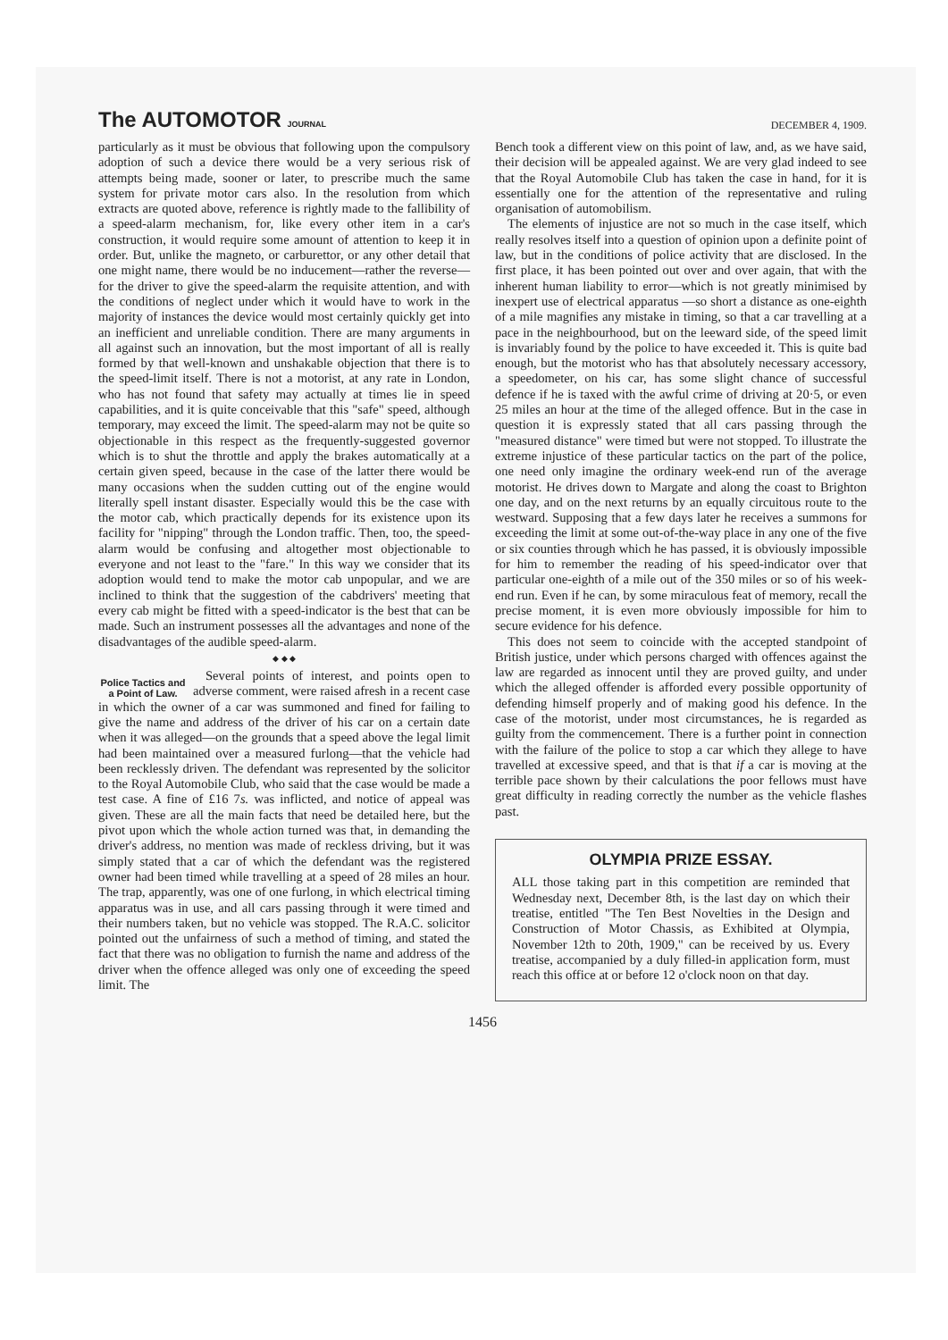The AUTOMOTOR JOURNAL
DECEMBER 4, 1909.
particularly as it must be obvious that following upon the compulsory adoption of such a device there would be a very serious risk of attempts being made, sooner or later, to prescribe much the same system for private motor cars also. In the resolution from which extracts are quoted above, reference is rightly made to the fallibility of a speed-alarm mechanism, for, like every other item in a car's construction, it would require some amount of attention to keep it in order. But, unlike the magneto, or carburettor, or any other detail that one might name, there would be no inducement—rather the reverse—for the driver to give the speed-alarm the requisite attention, and with the conditions of neglect under which it would have to work in the majority of instances the device would most certainly quickly get into an inefficient and unreliable condition. There are many arguments in all against such an innovation, but the most important of all is really formed by that well-known and unshakable objection that there is to the speed-limit itself. There is not a motorist, at any rate in London, who has not found that safety may actually at times lie in speed capabilities, and it is quite conceivable that this "safe" speed, although temporary, may exceed the limit. The speed-alarm may not be quite so objectionable in this respect as the frequently-suggested governor which is to shut the throttle and apply the brakes automatically at a certain given speed, because in the case of the latter there would be many occasions when the sudden cutting out of the engine would literally spell instant disaster. Especially would this be the case with the motor cab, which practically depends for its existence upon its facility for "nipping" through the London traffic. Then, too, the speed-alarm would be confusing and altogether most objectionable to everyone and not least to the "fare." In this way we consider that its adoption would tend to make the motor cab unpopular, and we are inclined to think that the suggestion of the cabdrivers' meeting that every cab might be fitted with a speed-indicator is the best that can be made. Such an instrument possesses all the advantages and none of the disadvantages of the audible speed-alarm.
◆ ◆ ◆
Police Tactics and a Point of Law.
Several points of interest, and points open to adverse comment, were raised afresh in a recent case in which the owner of a car was summoned and fined for failing to give the name and address of the driver of his car on a certain date when it was alleged—on the grounds that a speed above the legal limit had been maintained over a measured furlong—that the vehicle had been recklessly driven. The defendant was represented by the solicitor to the Royal Automobile Club, who said that the case would be made a test case. A fine of £16 7s. was inflicted, and notice of appeal was given. These are all the main facts that need be detailed here, but the pivot upon which the whole action turned was that, in demanding the driver's address, no mention was made of reckless driving, but it was simply stated that a car of which the defendant was the registered owner had been timed while travelling at a speed of 28 miles an hour. The trap, apparently, was one of one furlong, in which electrical timing apparatus was in use, and all cars passing through it were timed and their numbers taken, but no vehicle was stopped. The R.A.C. solicitor pointed out the unfairness of such a method of timing, and stated the fact that there was no obligation to furnish the name and address of the driver when the offence alleged was only one of exceeding the speed limit. The
Bench took a different view on this point of law, and, as we have said, their decision will be appealed against. We are very glad indeed to see that the Royal Automobile Club has taken the case in hand, for it is essentially one for the attention of the representative and ruling organisation of automobilism.
The elements of injustice are not so much in the case itself, which really resolves itself into a question of opinion upon a definite point of law, but in the conditions of police activity that are disclosed. In the first place, it has been pointed out over and over again, that with the inherent human liability to error—which is not greatly minimised by inexpert use of electrical apparatus —so short a distance as one-eighth of a mile magnifies any mistake in timing, so that a car travelling at a pace in the neighbourhood, but on the leeward side, of the speed limit is invariably found by the police to have exceeded it. This is quite bad enough, but the motorist who has that absolutely necessary accessory, a speedometer, on his car, has some slight chance of successful defence if he is taxed with the awful crime of driving at 20·5, or even 25 miles an hour at the time of the alleged offence. But in the case in question it is expressly stated that all cars passing through the "measured distance" were timed but were not stopped. To illustrate the extreme injustice of these particular tactics on the part of the police, one need only imagine the ordinary week-end run of the average motorist. He drives down to Margate and along the coast to Brighton one day, and on the next returns by an equally circuitous route to the westward. Supposing that a few days later he receives a summons for exceeding the limit at some out-of-the-way place in any one of the five or six counties through which he has passed, it is obviously impossible for him to remember the reading of his speed-indicator over that particular one-eighth of a mile out of the 350 miles or so of his week-end run. Even if he can, by some miraculous feat of memory, recall the precise moment, it is even more obviously impossible for him to secure evidence for his defence.
This does not seem to coincide with the accepted standpoint of British justice, under which persons charged with offences against the law are regarded as innocent until they are proved guilty, and under which the alleged offender is afforded every possible opportunity of defending himself properly and of making good his defence. In the case of the motorist, under most circumstances, he is regarded as guilty from the commencement. There is a further point in connection with the failure of the police to stop a car which they allege to have travelled at excessive speed, and that is that if a car is moving at the terrible pace shown by their calculations the poor fellows must have great difficulty in reading correctly the number as the vehicle flashes past.
OLYMPIA PRIZE ESSAY.
ALL those taking part in this competition are reminded that Wednesday next, December 8th, is the last day on which their treatise, entitled "The Ten Best Novelties in the Design and Construction of Motor Chassis, as Exhibited at Olympia, November 12th to 20th, 1909," can be received by us. Every treatise, accompanied by a duly filled-in application form, must reach this office at or before 12 o'clock noon on that day.
1456